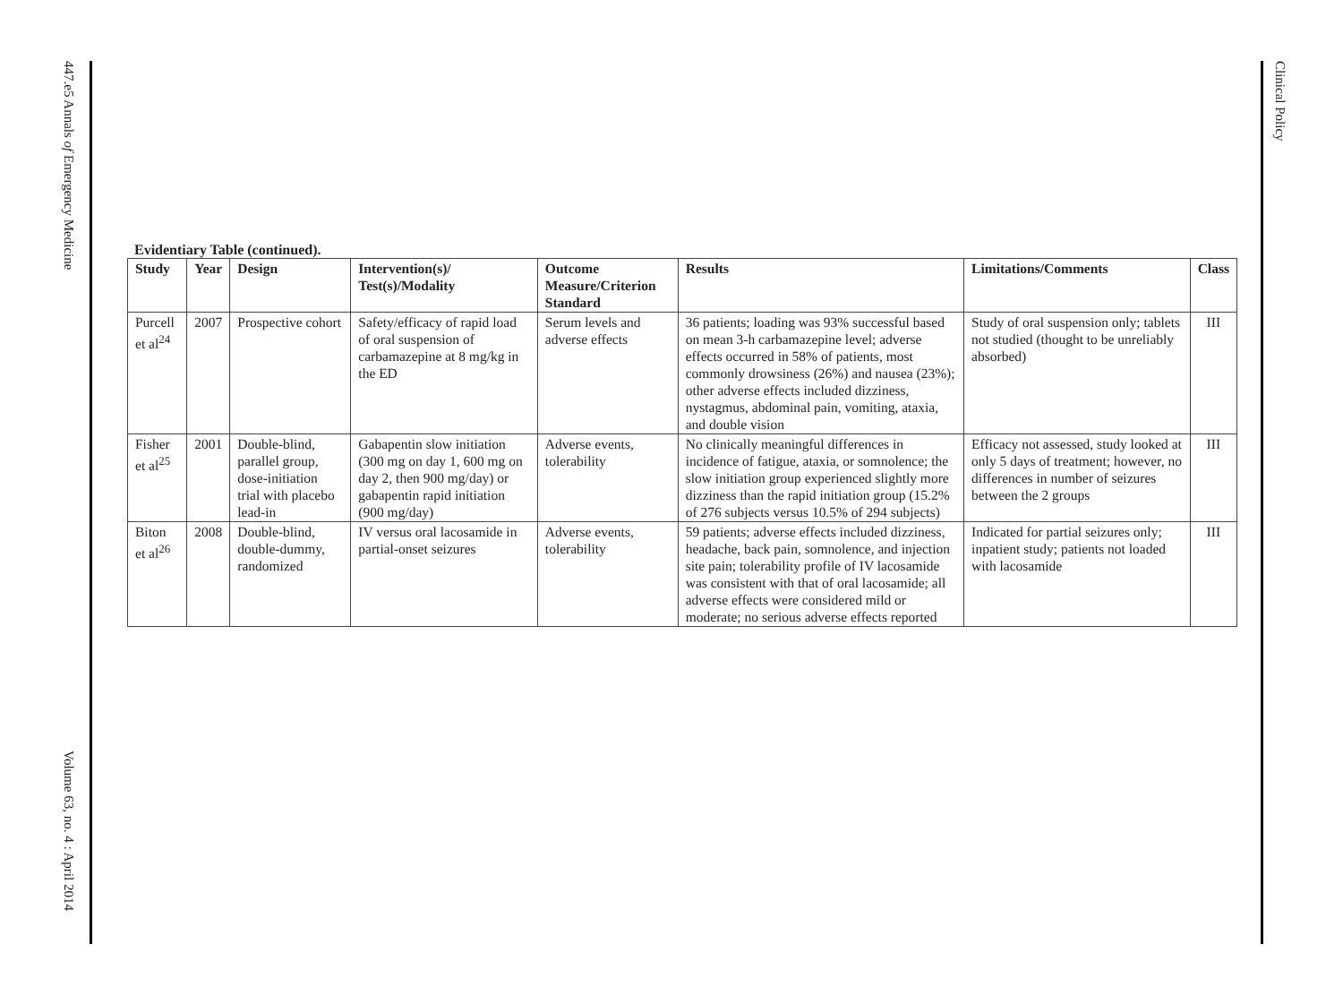447.e5 Annals of Emergency Medicine
Volume 63, no. 4 : April 2014
Clinical Policy
Evidentiary Table (continued).
| Study | Year | Design | Intervention(s)/ Test(s)/Modality | Outcome Measure/Criterion Standard | Results | Limitations/Comments | Class |
| --- | --- | --- | --- | --- | --- | --- | --- |
| Purcell et al<sup>24</sup> | 2007 | Prospective cohort | Safety/efficacy of rapid load of oral suspension of carbamazepine at 8 mg/kg in the ED | Serum levels and adverse effects | 36 patients; loading was 93% successful based on mean 3-h carbamazepine level; adverse effects occurred in 58% of patients, most commonly drowsiness (26%) and nausea (23%); other adverse effects included dizziness, nystagmus, abdominal pain, vomiting, ataxia, and double vision | Study of oral suspension only; tablets not studied (thought to be unreliably absorbed) | III |
| Fisher et al<sup>25</sup> | 2001 | Double-blind, parallel group, dose-initiation trial with placebo lead-in | Gabapentin slow initiation (300 mg on day 1, 600 mg on day 2, then 900 mg/day) or gabapentin rapid initiation (900 mg/day) | Adverse events, tolerability | No clinically meaningful differences in incidence of fatigue, ataxia, or somnolence; the slow initiation group experienced slightly more dizziness than the rapid initiation group (15.2% of 276 subjects versus 10.5% of 294 subjects) | Efficacy not assessed, study looked at only 5 days of treatment; however, no differences in number of seizures between the 2 groups | III |
| Biton et al<sup>26</sup> | 2008 | Double-blind, double-dummy, randomized | IV versus oral lacosamide in partial-onset seizures | Adverse events, tolerability | 59 patients; adverse effects included dizziness, headache, back pain, somnolence, and injection site pain; tolerability profile of IV lacosamide was consistent with that of oral lacosamide; all adverse effects were considered mild or moderate; no serious adverse effects reported | Indicated for partial seizures only; inpatient study; patients not loaded with lacosamide | III |